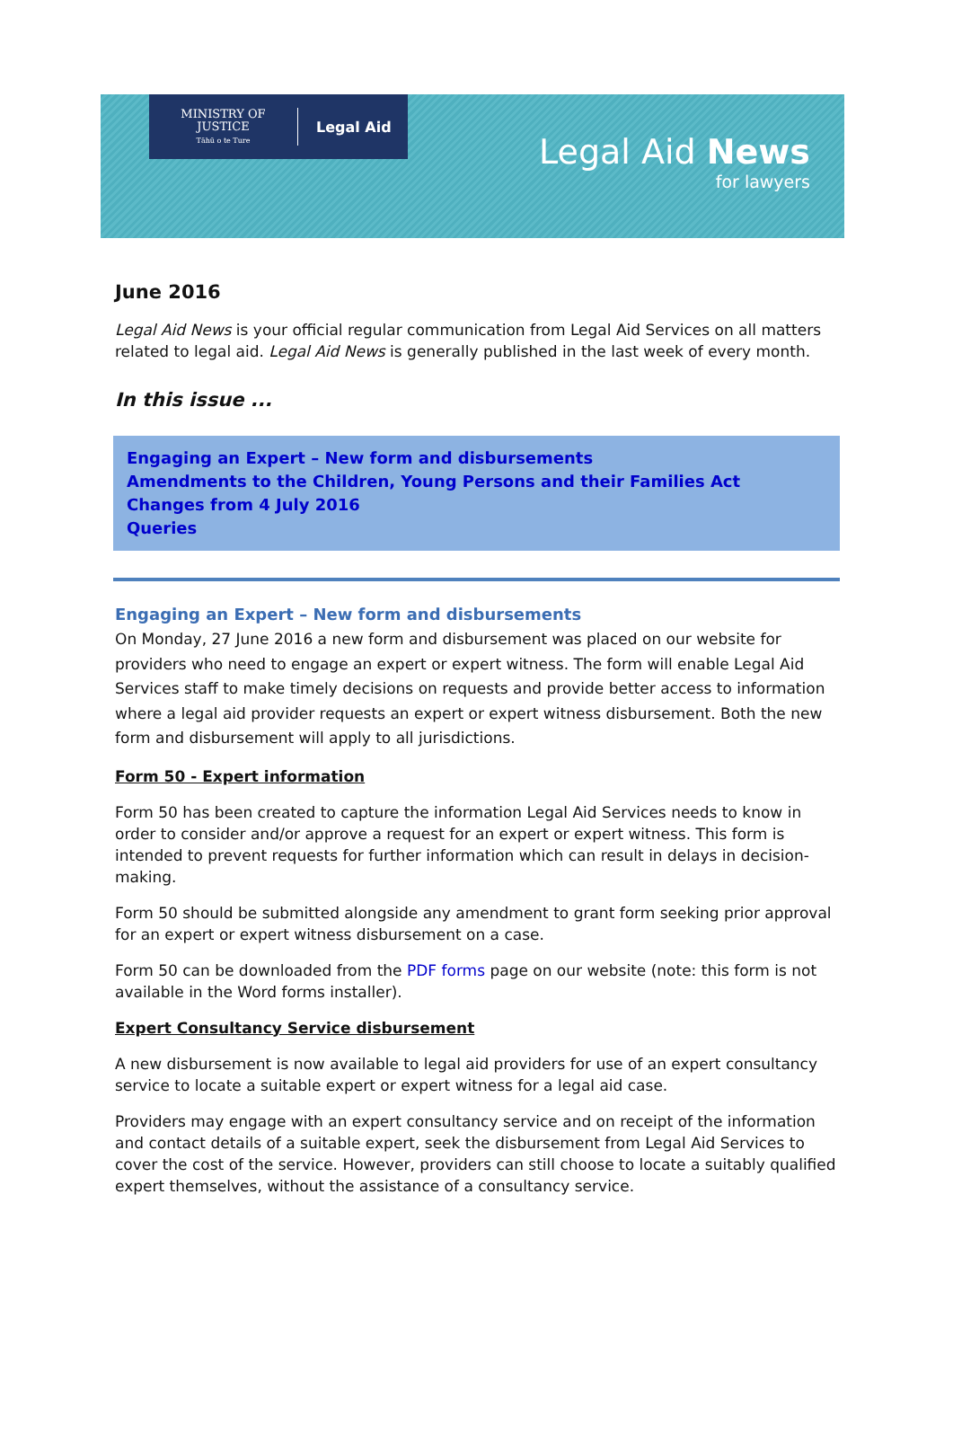MINISTRY OF
JUSTICE
Tāhū o te Ture
Legal Aid
Legal Aid News
for lawyers
June 2016
Legal Aid News is your official regular communication from Legal Aid Services on all matters related to legal aid. Legal Aid News is generally published in the last week of every month.
In this issue ...
Engaging an Expert – New form and disbursements
Amendments to the Children, Young Persons and their Families Act
Changes from 4 July 2016
Queries
Engaging an Expert – New form and disbursements
On Monday, 27 June 2016 a new form and disbursement was placed on our website for providers who need to engage an expert or expert witness. The form will enable Legal Aid Services staff to make timely decisions on requests and provide better access to information where a legal aid provider requests an expert or expert witness disbursement. Both the new form and disbursement will apply to all jurisdictions.
Form 50 - Expert information
Form 50 has been created to capture the information Legal Aid Services needs to know in order to consider and/or approve a request for an expert or expert witness. This form is intended to prevent requests for further information which can result in delays in decision-making.
Form 50 should be submitted alongside any amendment to grant form seeking prior approval for an expert or expert witness disbursement on a case.
Form 50 can be downloaded from the PDF forms page on our website (note: this form is not available in the Word forms installer).
Expert Consultancy Service disbursement
A new disbursement is now available to legal aid providers for use of an expert consultancy service to locate a suitable expert or expert witness for a legal aid case.
Providers may engage with an expert consultancy service and on receipt of the information and contact details of a suitable expert, seek the disbursement from Legal Aid Services to cover the cost of the service. However, providers can still choose to locate a suitably qualified expert themselves, without the assistance of a consultancy service.